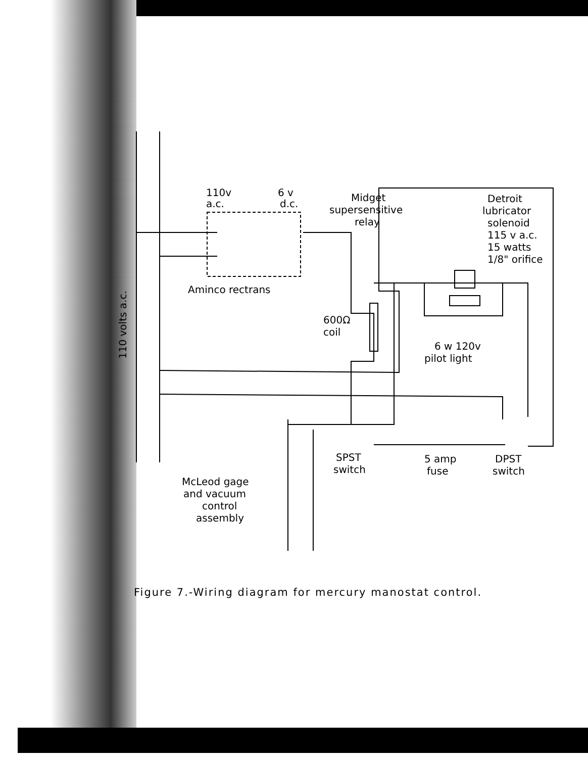110v
a.c.
6 v
d.c.
Aminco rectrans
Midget
supersensitive
relay
Detroit
lubricator
solenoid
115 v a.c.
15 watts
1/8" orifice
600Ω
coil
6 w 120v
pilot light
110 volts a.c.
SPST
switch
5 amp
fuse
DPST
switch
McLeod gage
and vacuum
control
assembly
Figure 7.-Wiring diagram for mercury manostat control.